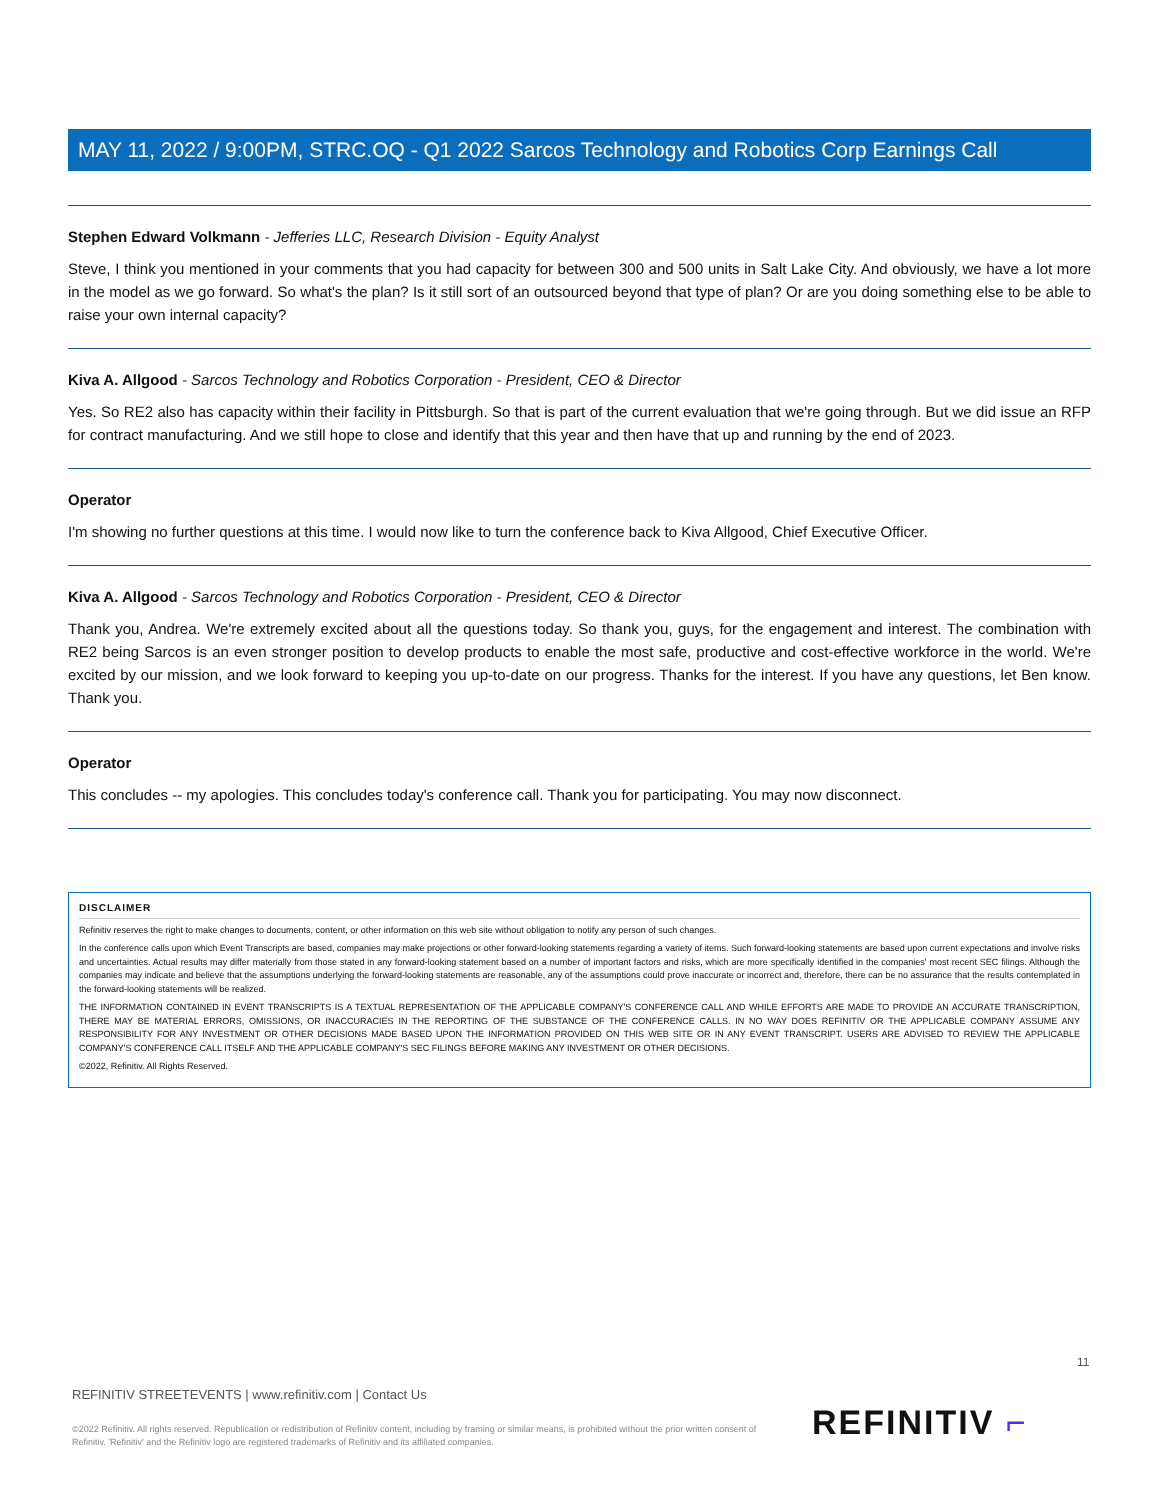MAY 11, 2022 / 9:00PM, STRC.OQ - Q1 2022 Sarcos Technology and Robotics Corp Earnings Call
Stephen Edward Volkmann - Jefferies LLC, Research Division - Equity Analyst
Steve, I think you mentioned in your comments that you had capacity for between 300 and 500 units in Salt Lake City. And obviously, we have a lot more in the model as we go forward. So what's the plan? Is it still sort of an outsourced beyond that type of plan? Or are you doing something else to be able to raise your own internal capacity?
Kiva A. Allgood - Sarcos Technology and Robotics Corporation - President, CEO & Director
Yes. So RE2 also has capacity within their facility in Pittsburgh. So that is part of the current evaluation that we're going through. But we did issue an RFP for contract manufacturing. And we still hope to close and identify that this year and then have that up and running by the end of 2023.
Operator
I'm showing no further questions at this time. I would now like to turn the conference back to Kiva Allgood, Chief Executive Officer.
Kiva A. Allgood - Sarcos Technology and Robotics Corporation - President, CEO & Director
Thank you, Andrea. We're extremely excited about all the questions today. So thank you, guys, for the engagement and interest. The combination with RE2 being Sarcos is an even stronger position to develop products to enable the most safe, productive and cost-effective workforce in the world. We're excited by our mission, and we look forward to keeping you up-to-date on our progress. Thanks for the interest. If you have any questions, let Ben know. Thank you.
Operator
This concludes -- my apologies. This concludes today's conference call. Thank you for participating. You may now disconnect.
DISCLAIMER
Refinitiv reserves the right to make changes to documents, content, or other information on this web site without obligation to notify any person of such changes.
In the conference calls upon which Event Transcripts are based, companies may make projections or other forward-looking statements regarding a variety of items. Such forward-looking statements are based upon current expectations and involve risks and uncertainties. Actual results may differ materially from those stated in any forward-looking statement based on a number of important factors and risks, which are more specifically identified in the companies' most recent SEC filings. Although the companies may indicate and believe that the assumptions underlying the forward-looking statements are reasonable, any of the assumptions could prove inaccurate or incorrect and, therefore, there can be no assurance that the results contemplated in the forward-looking statements will be realized.
THE INFORMATION CONTAINED IN EVENT TRANSCRIPTS IS A TEXTUAL REPRESENTATION OF THE APPLICABLE COMPANY'S CONFERENCE CALL AND WHILE EFFORTS ARE MADE TO PROVIDE AN ACCURATE TRANSCRIPTION, THERE MAY BE MATERIAL ERRORS, OMISSIONS, OR INACCURACIES IN THE REPORTING OF THE SUBSTANCE OF THE CONFERENCE CALLS. IN NO WAY DOES REFINITIV OR THE APPLICABLE COMPANY ASSUME ANY RESPONSIBILITY FOR ANY INVESTMENT OR OTHER DECISIONS MADE BASED UPON THE INFORMATION PROVIDED ON THIS WEB SITE OR IN ANY EVENT TRANSCRIPT. USERS ARE ADVISED TO REVIEW THE APPLICABLE COMPANY'S CONFERENCE CALL ITSELF AND THE APPLICABLE COMPANY'S SEC FILINGS BEFORE MAKING ANY INVESTMENT OR OTHER DECISIONS.
©2022, Refinitiv. All Rights Reserved.
11
REFINITIV STREETEVENTS | www.refinitiv.com | Contact Us
©2022 Refinitiv. All rights reserved. Republication or redistribution of Refinitiv content, including by framing or similar means, is prohibited without the prior written consent of Refinitiv. 'Refinitiv' and the Refinitiv logo are registered trademarks of Refinitiv and its affiliated companies.
REFINITIV ⌐